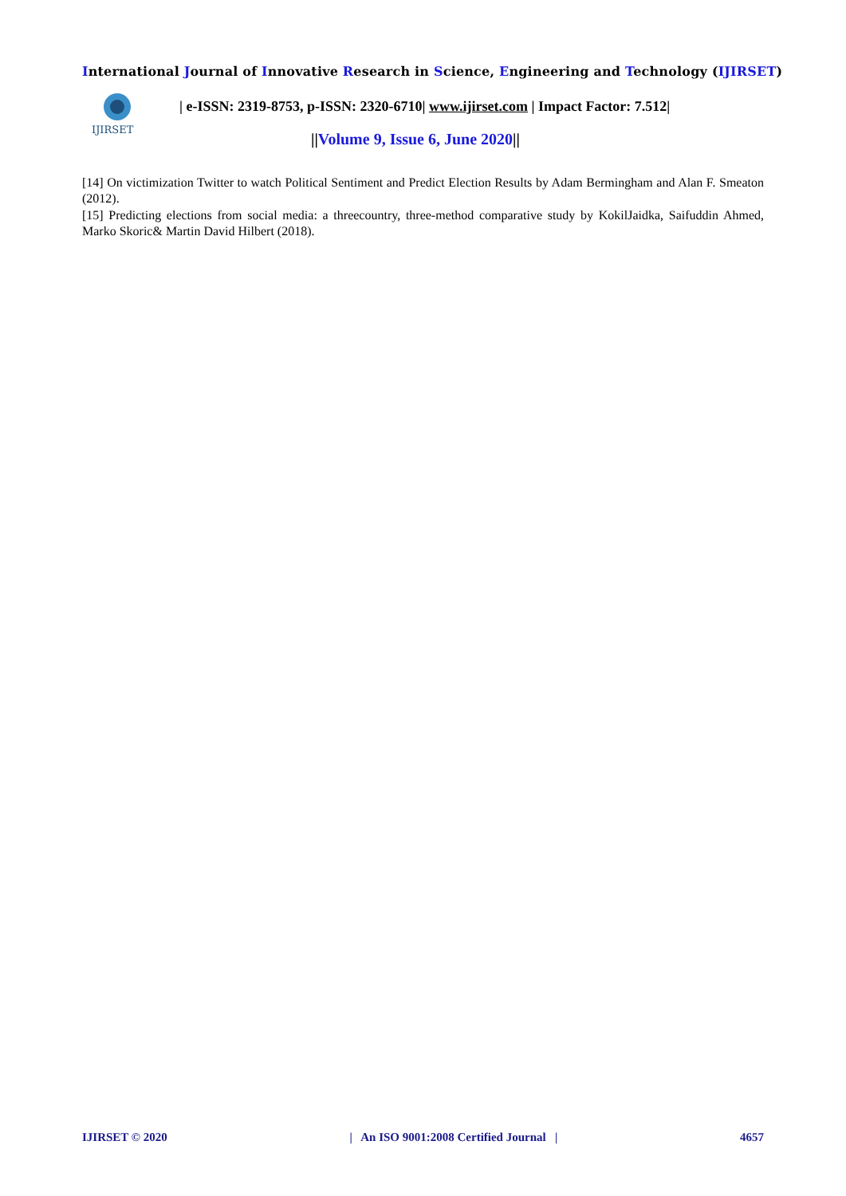International Journal of Innovative Research in Science, Engineering and Technology (IJIRSET)
IJIRSET
| e-ISSN: 2319-8753, p-ISSN: 2320-6710| www.ijirset.com | Impact Factor: 7.512|
||Volume 9, Issue 6, June 2020||
[14] On victimization Twitter to watch Political Sentiment and Predict Election Results by Adam Bermingham and Alan F. Smeaton (2012).
[15] Predicting elections from social media: a threecountry, three-method comparative study by KokilJaidka, Saifuddin Ahmed, Marko Skoric& Martin David Hilbert (2018).
IJIRSET © 2020 | An ISO 9001:2008 Certified Journal | 4657